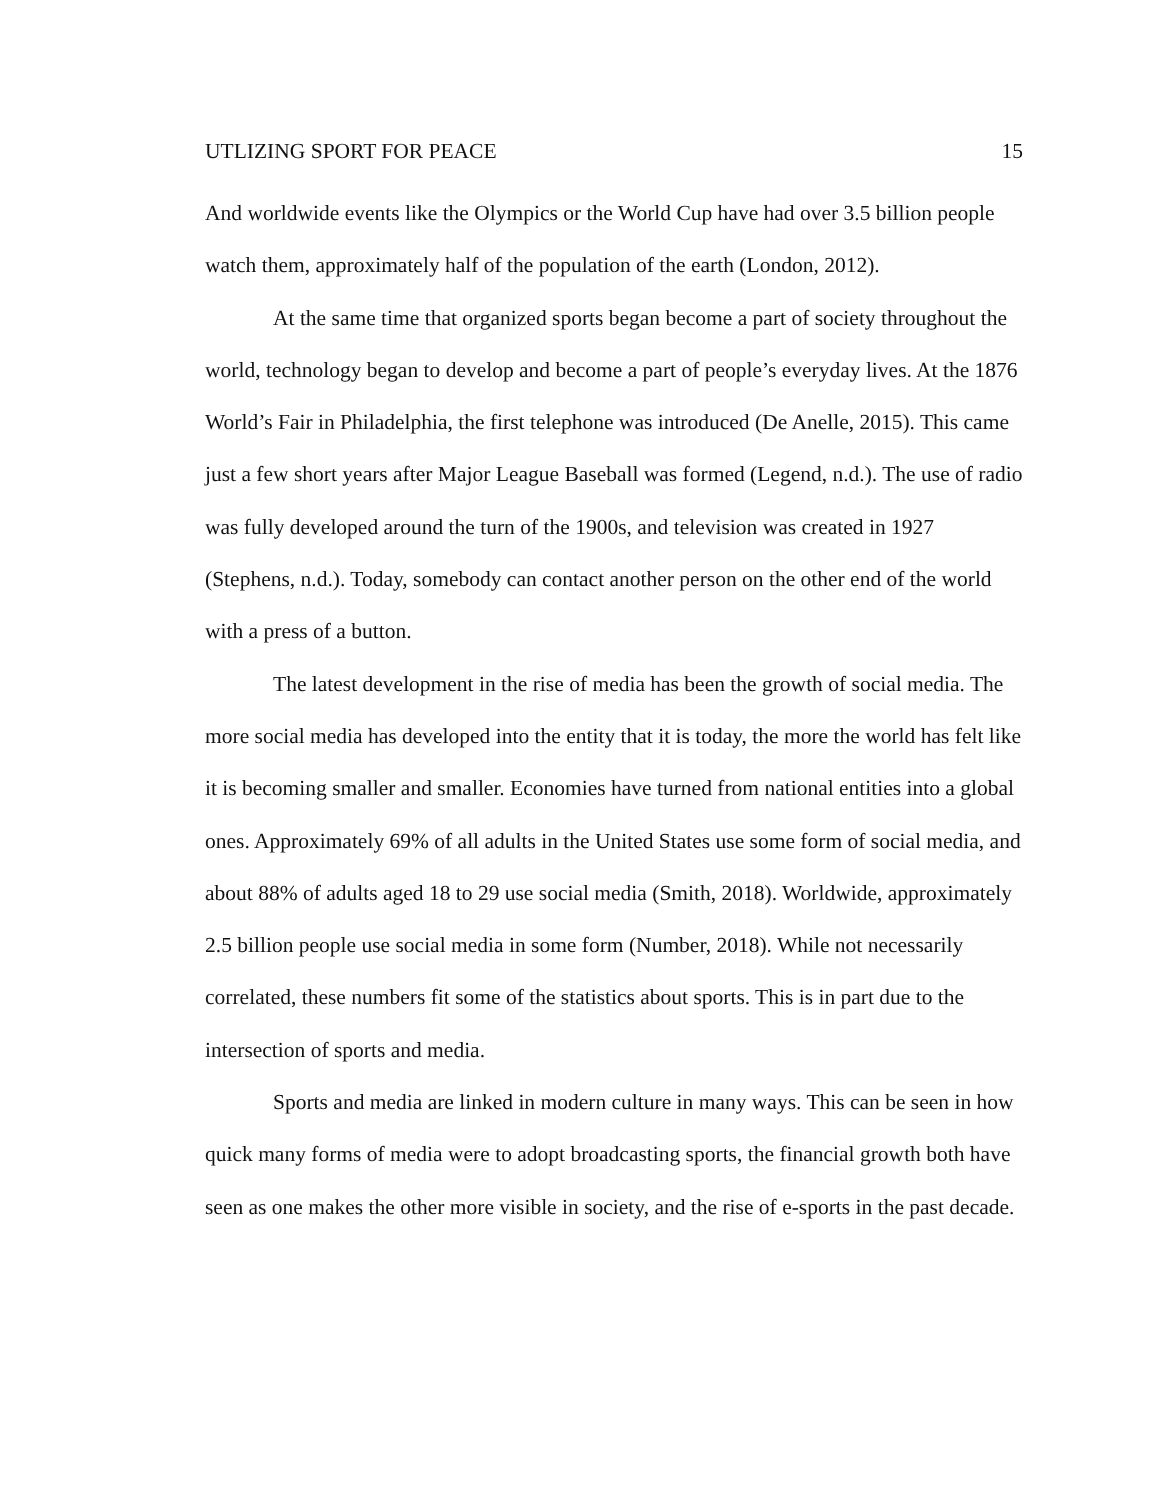UTLIZING SPORT FOR PEACE 15
And worldwide events like the Olympics or the World Cup have had over 3.5 billion people watch them, approximately half of the population of the earth (London, 2012).
At the same time that organized sports began become a part of society throughout the world, technology began to develop and become a part of people’s everyday lives. At the 1876 World’s Fair in Philadelphia, the first telephone was introduced (De Anelle, 2015). This came just a few short years after Major League Baseball was formed (Legend, n.d.). The use of radio was fully developed around the turn of the 1900s, and television was created in 1927 (Stephens, n.d.). Today, somebody can contact another person on the other end of the world with a press of a button.
The latest development in the rise of media has been the growth of social media. The more social media has developed into the entity that it is today, the more the world has felt like it is becoming smaller and smaller. Economies have turned from national entities into a global ones. Approximately 69% of all adults in the United States use some form of social media, and about 88% of adults aged 18 to 29 use social media (Smith, 2018). Worldwide, approximately 2.5 billion people use social media in some form (Number, 2018). While not necessarily correlated, these numbers fit some of the statistics about sports. This is in part due to the intersection of sports and media.
Sports and media are linked in modern culture in many ways. This can be seen in how quick many forms of media were to adopt broadcasting sports, the financial growth both have seen as one makes the other more visible in society, and the rise of e-sports in the past decade.